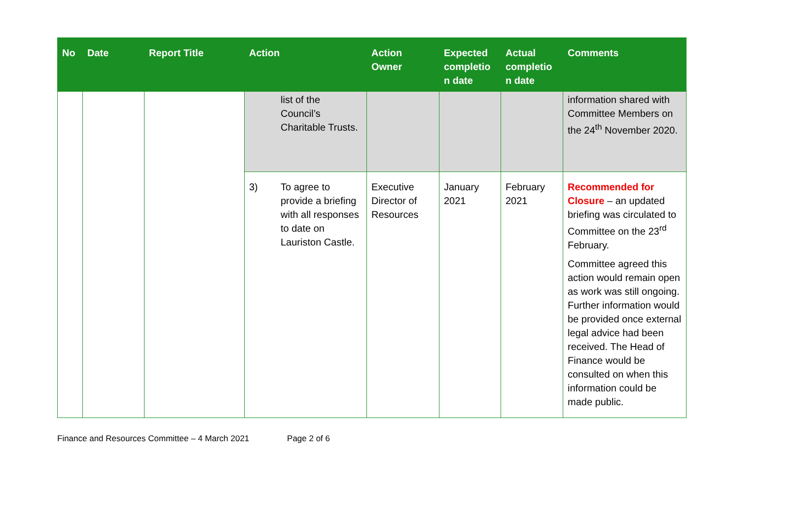| No | Date | Report Title | Action | Action Owner | Expected completio n date | Actual completio n date | Comments |
| --- | --- | --- | --- | --- | --- | --- | --- |
| | | | list of the Council’s Charitable Trusts. | | | | information shared with Committee Members on the 24<sup>th</sup> November 2020. |
| | | | 3) To agree to provide a briefing with all responses to date on Lauriston Castle. | Executive Director of Resources | January 2021 | February 2021 | Recommended for Closure – an updated briefing was circulated to Committee on the 23<sup>rd</sup> February. Committee agreed this action would remain open as work was still ongoing. Further information would be provided once external legal advice had been received. The Head of Finance would be consulted on when this information could be made public. |
Finance and Resources Committee – 4 March 2021 Page 2 of 6